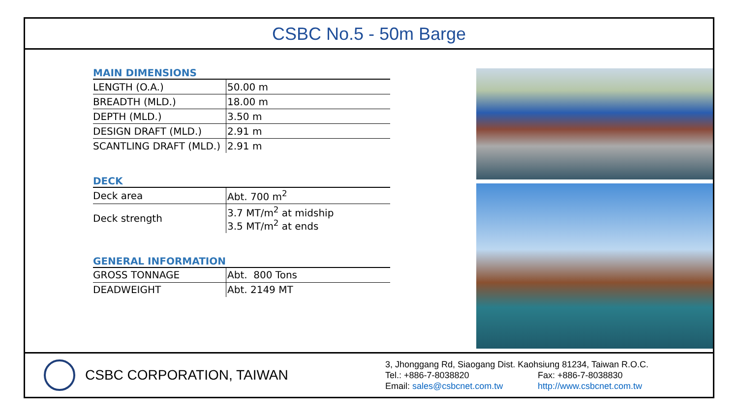CSBC No.5 - 50m Barge
MAIN DIMENSIONS
| LENGTH (O.A.) | 50.00 m |
| BREADTH (MLD.) | 18.00 m |
| DEPTH (MLD.) | 3.50 m |
| DESIGN DRAFT (MLD.) | 2.91 m |
| SCANTLING DRAFT (MLD.) | 2.91 m |
DECK
| Deck area | Abt. 700 m<sup>2</sup> |
| Deck strength | 3.7 MT/m<sup>2</sup> at midship 3.5 MT/m<sup>2</sup> at ends |
GENERAL INFORMATION
| GROSS TONNAGE | Abt. 800 Tons |
| DEADWEIGHT | Abt. 2149 MT |
CSBC CORPORATION, TAIWAN
3, Jhonggang Rd, Siaogang Dist. Kaohsiung 81234, Taiwan R.O.C.
Tel.: +886-7-8038820 Fax: +886-7-8038830
Email: sales@csbcnet.com.tw http://www.csbcnet.com.tw